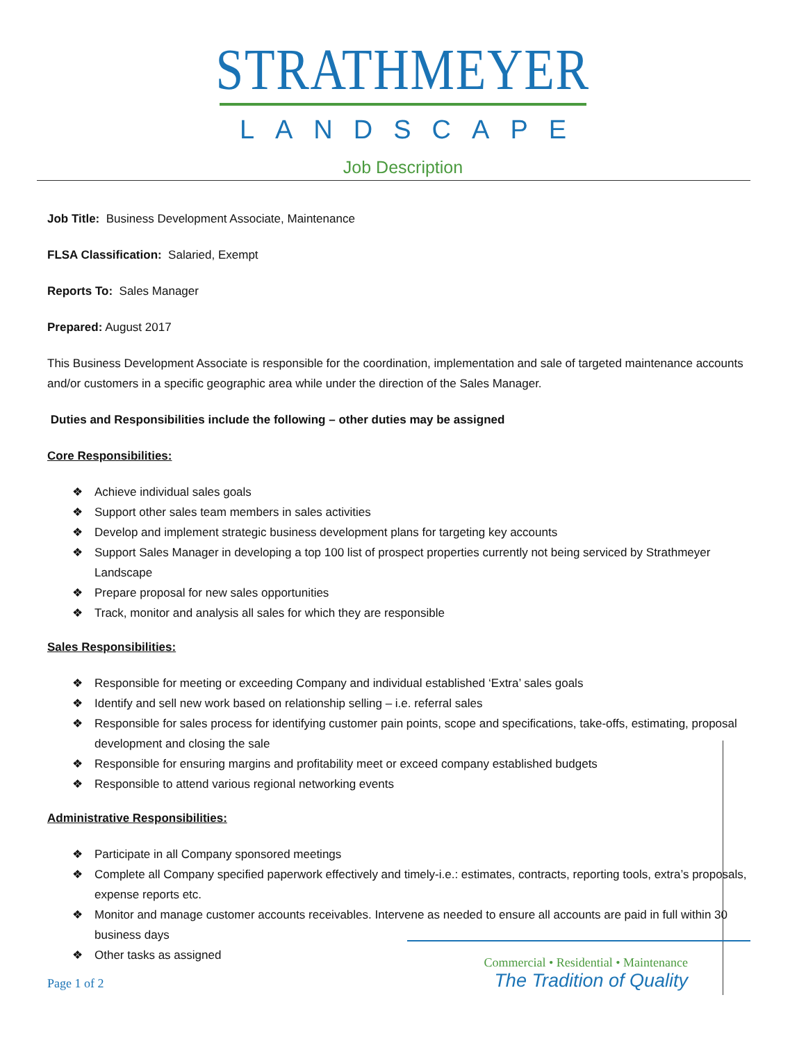STRATHMEYER
LANDSCAPE
Job Description
Job Title: Business Development Associate, Maintenance
FLSA Classification: Salaried, Exempt
Reports To: Sales Manager
Prepared: August 2017
This Business Development Associate is responsible for the coordination, implementation and sale of targeted maintenance accounts and/or customers in a specific geographic area while under the direction of the Sales Manager.
Duties and Responsibilities include the following – other duties may be assigned
Core Responsibilities:
❖ Achieve individual sales goals
❖ Support other sales team members in sales activities
❖ Develop and implement strategic business development plans for targeting key accounts
❖ Support Sales Manager in developing a top 100 list of prospect properties currently not being serviced by Strathmeyer Landscape
❖ Prepare proposal for new sales opportunities
❖ Track, monitor and analysis all sales for which they are responsible
Sales Responsibilities:
❖ Responsible for meeting or exceeding Company and individual established ‘Extra’ sales goals
❖ Identify and sell new work based on relationship selling – i.e. referral sales
❖ Responsible for sales process for identifying customer pain points, scope and specifications, take-offs, estimating, proposal development and closing the sale
❖ Responsible for ensuring margins and profitability meet or exceed company established budgets
❖ Responsible to attend various regional networking events
Administrative Responsibilities:
❖ Participate in all Company sponsored meetings
❖ Complete all Company specified paperwork effectively and timely-i.e.: estimates, contracts, reporting tools, extra’s proposals, expense reports etc.
❖ Monitor and manage customer accounts receivables. Intervene as needed to ensure all accounts are paid in full within 30 business days
❖ Other tasks as assigned
Page 1 of 2
Commercial • Residential • Maintenance
The Tradition of Quality